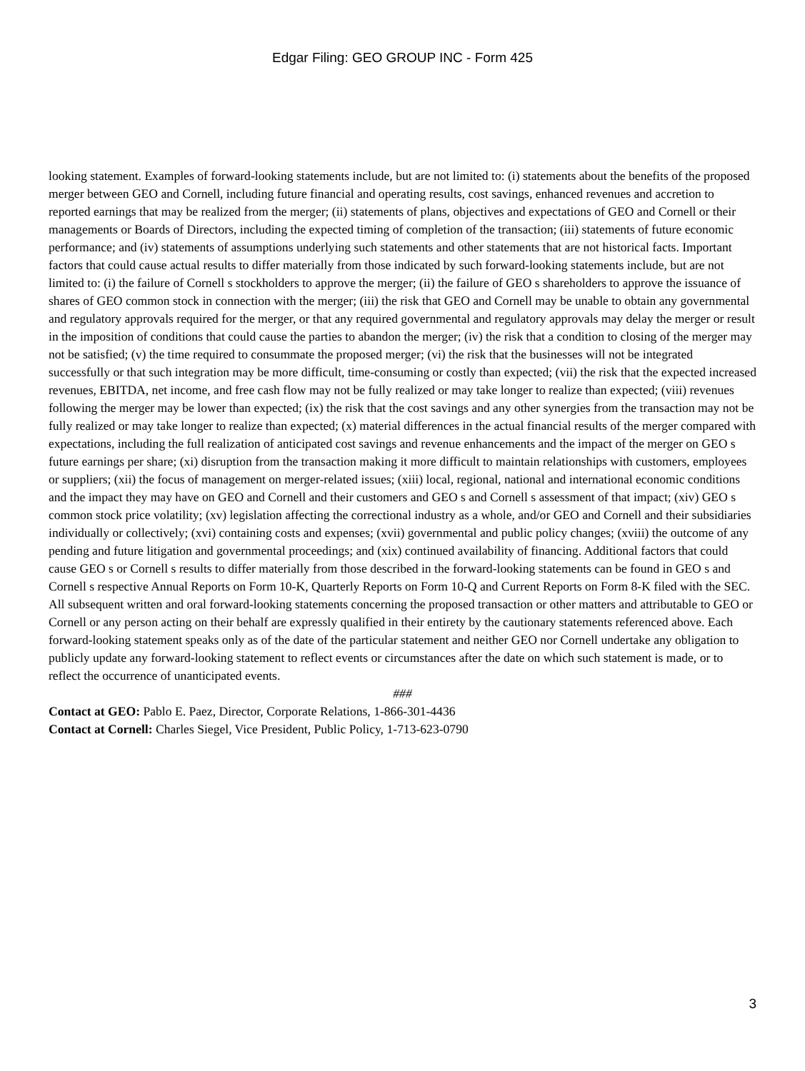Edgar Filing: GEO GROUP INC - Form 425
looking statement. Examples of forward-looking statements include, but are not limited to: (i) statements about the benefits of the proposed merger between GEO and Cornell, including future financial and operating results, cost savings, enhanced revenues and accretion to reported earnings that may be realized from the merger; (ii) statements of plans, objectives and expectations of GEO and Cornell or their managements or Boards of Directors, including the expected timing of completion of the transaction; (iii) statements of future economic performance; and (iv) statements of assumptions underlying such statements and other statements that are not historical facts. Important factors that could cause actual results to differ materially from those indicated by such forward-looking statements include, but are not limited to: (i) the failure of Cornell s stockholders to approve the merger; (ii) the failure of GEO s shareholders to approve the issuance of shares of GEO common stock in connection with the merger; (iii) the risk that GEO and Cornell may be unable to obtain any governmental and regulatory approvals required for the merger, or that any required governmental and regulatory approvals may delay the merger or result in the imposition of conditions that could cause the parties to abandon the merger; (iv) the risk that a condition to closing of the merger may not be satisfied; (v) the time required to consummate the proposed merger; (vi) the risk that the businesses will not be integrated successfully or that such integration may be more difficult, time-consuming or costly than expected; (vii) the risk that the expected increased revenues, EBITDA, net income, and free cash flow may not be fully realized or may take longer to realize than expected; (viii) revenues following the merger may be lower than expected; (ix) the risk that the cost savings and any other synergies from the transaction may not be fully realized or may take longer to realize than expected; (x) material differences in the actual financial results of the merger compared with expectations, including the full realization of anticipated cost savings and revenue enhancements and the impact of the merger on GEO s future earnings per share; (xi) disruption from the transaction making it more difficult to maintain relationships with customers, employees or suppliers; (xii) the focus of management on merger-related issues; (xiii) local, regional, national and international economic conditions and the impact they may have on GEO and Cornell and their customers and GEO s and Cornell s assessment of that impact; (xiv) GEO s common stock price volatility; (xv) legislation affecting the correctional industry as a whole, and/or GEO and Cornell and their subsidiaries individually or collectively; (xvi) containing costs and expenses; (xvii) governmental and public policy changes; (xviii) the outcome of any pending and future litigation and governmental proceedings; and (xix) continued availability of financing. Additional factors that could cause GEO s or Cornell s results to differ materially from those described in the forward-looking statements can be found in GEO s and Cornell s respective Annual Reports on Form 10-K, Quarterly Reports on Form 10-Q and Current Reports on Form 8-K filed with the SEC. All subsequent written and oral forward-looking statements concerning the proposed transaction or other matters and attributable to GEO or Cornell or any person acting on their behalf are expressly qualified in their entirety by the cautionary statements referenced above. Each forward-looking statement speaks only as of the date of the particular statement and neither GEO nor Cornell undertake any obligation to publicly update any forward-looking statement to reflect events or circumstances after the date on which such statement is made, or to reflect the occurrence of unanticipated events.
###
Contact at GEO: Pablo E. Paez, Director, Corporate Relations, 1-866-301-4436
Contact at Cornell: Charles Siegel, Vice President, Public Policy, 1-713-623-0790
3